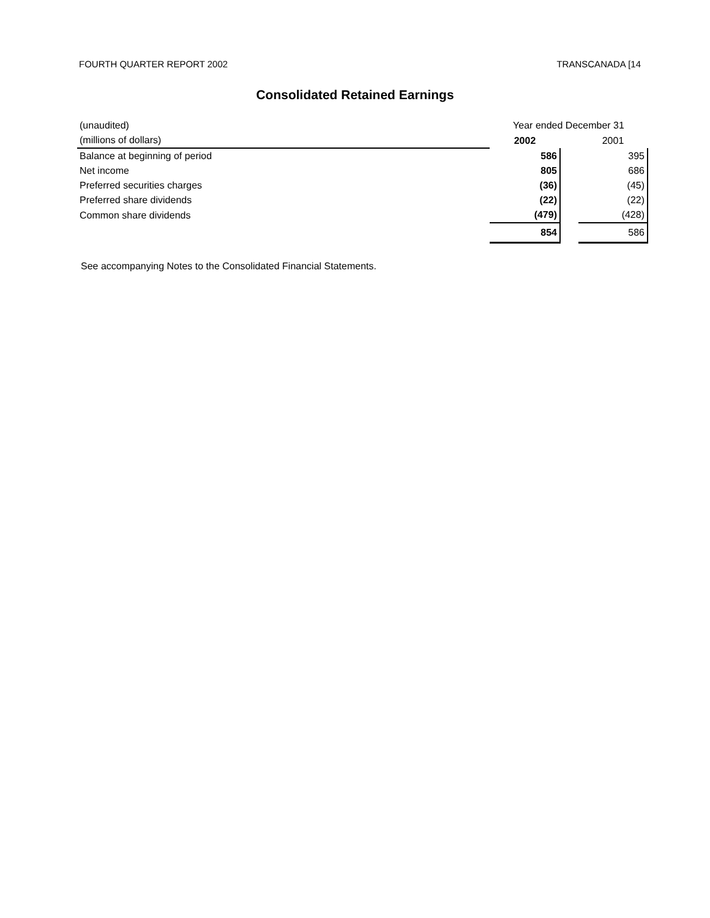FOURTH QUARTER REPORT 2002 TRANSCANADA [14
Consolidated Retained Earnings
| (unaudited) | Year ended December 31 | | |
| (millions of dollars) | 2002 | | 2001 |
| Balance at beginning of period | 586 | | 395 |
| Net income | 805 | | 686 |
| Preferred securities charges | (36) | | (45) |
| Preferred share dividends | (22) | | (22) |
| Common share dividends | (479) | | (428) |
| | 854 | | 586 |
See accompanying Notes to the Consolidated Financial Statements.